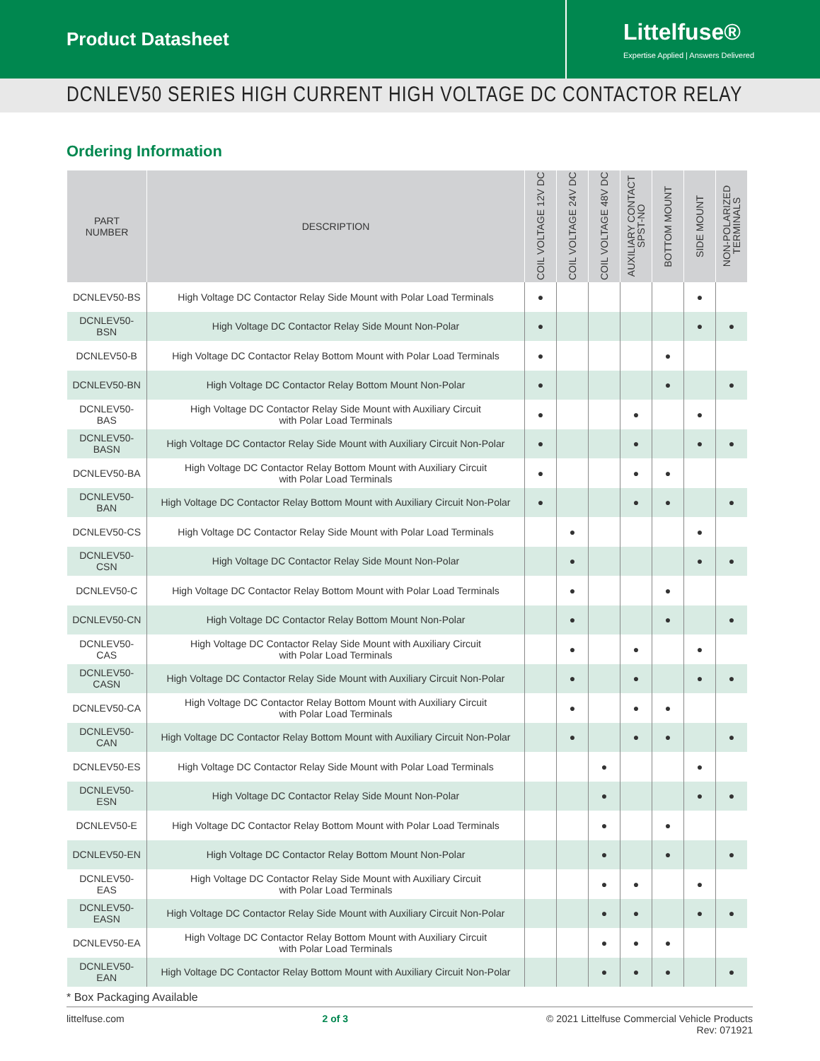Product Datasheet
Littelfuse®
Expertise Applied | Answers Delivered
DCNLEV50 SERIES HIGH CURRENT HIGH VOLTAGE DC CONTACTOR RELAY
Ordering Information
| PART NUMBER | DESCRIPTION | COIL VOLTAGE 12V DC | COIL VOLTAGE 24V DC | COIL VOLTAGE 48V DC | AUXILIARY CONTACT SPST-NO | BOTTOM MOUNT | SIDE MOUNT | NON-POLARIZED TERMINALS |
| --- | --- | --- | --- | --- | --- | --- | --- | --- |
| DCNLEV50-BS | High Voltage DC Contactor Relay Side Mount with Polar Load Terminals | ● | | | | | ● | |
| DCNLEV50-BSN | High Voltage DC Contactor Relay Side Mount Non-Polar | ● | | | | | ● | ● |
| DCNLEV50-B | High Voltage DC Contactor Relay Bottom Mount with Polar Load Terminals | ● | | | | ● | | |
| DCNLEV50-BN | High Voltage DC Contactor Relay Bottom Mount Non-Polar | ● | | | | ● | | ● |
| DCNLEV50-BAS | High Voltage DC Contactor Relay Side Mount with Auxiliary Circuit with Polar Load Terminals | ● | | | ● | | ● | |
| DCNLEV50-BASN | High Voltage DC Contactor Relay Side Mount with Auxiliary Circuit Non-Polar | ● | | | ● | | ● | ● |
| DCNLEV50-BA | High Voltage DC Contactor Relay Bottom Mount with Auxiliary Circuit with Polar Load Terminals | ● | | | ● | ● | | |
| DCNLEV50-BAN | High Voltage DC Contactor Relay Bottom Mount with Auxiliary Circuit Non-Polar | ● | | | ● | ● | | ● |
| DCNLEV50-CS | High Voltage DC Contactor Relay Side Mount with Polar Load Terminals | | ● | | | | ● | |
| DCNLEV50-CSN | High Voltage DC Contactor Relay Side Mount Non-Polar | | ● | | | | ● | ● |
| DCNLEV50-C | High Voltage DC Contactor Relay Bottom Mount with Polar Load Terminals | | ● | | | ● | | |
| DCNLEV50-CN | High Voltage DC Contactor Relay Bottom Mount Non-Polar | | ● | | | ● | | ● |
| DCNLEV50-CAS | High Voltage DC Contactor Relay Side Mount with Auxiliary Circuit with Polar Load Terminals | | ● | | ● | | ● | |
| DCNLEV50-CASN | High Voltage DC Contactor Relay Side Mount with Auxiliary Circuit Non-Polar | | ● | | ● | | ● | ● |
| DCNLEV50-CA | High Voltage DC Contactor Relay Bottom Mount with Auxiliary Circuit with Polar Load Terminals | | ● | | ● | ● | | |
| DCNLEV50-CAN | High Voltage DC Contactor Relay Bottom Mount with Auxiliary Circuit Non-Polar | | ● | | ● | ● | | ● |
| DCNLEV50-ES | High Voltage DC Contactor Relay Side Mount with Polar Load Terminals | | | ● | | | ● | |
| DCNLEV50-ESN | High Voltage DC Contactor Relay Side Mount Non-Polar | | | ● | | | ● | ● |
| DCNLEV50-E | High Voltage DC Contactor Relay Bottom Mount with Polar Load Terminals | | | ● | | ● | | |
| DCNLEV50-EN | High Voltage DC Contactor Relay Bottom Mount Non-Polar | | | ● | | ● | | ● |
| DCNLEV50-EAS | High Voltage DC Contactor Relay Side Mount with Auxiliary Circuit with Polar Load Terminals | | | ● | ● | | ● | |
| DCNLEV50-EASN | High Voltage DC Contactor Relay Side Mount with Auxiliary Circuit Non-Polar | | | ● | ● | | ● | ● |
| DCNLEV50-EA | High Voltage DC Contactor Relay Bottom Mount with Auxiliary Circuit with Polar Load Terminals | | | ● | ● | ● | | |
| DCNLEV50-EAN | High Voltage DC Contactor Relay Bottom Mount with Auxiliary Circuit Non-Polar | | | ● | ● | ● | | ● |
* Box Packaging Available
littelfuse.com 2 of 3 © 2021 Littelfuse Commercial Vehicle Products
Rev: 071921